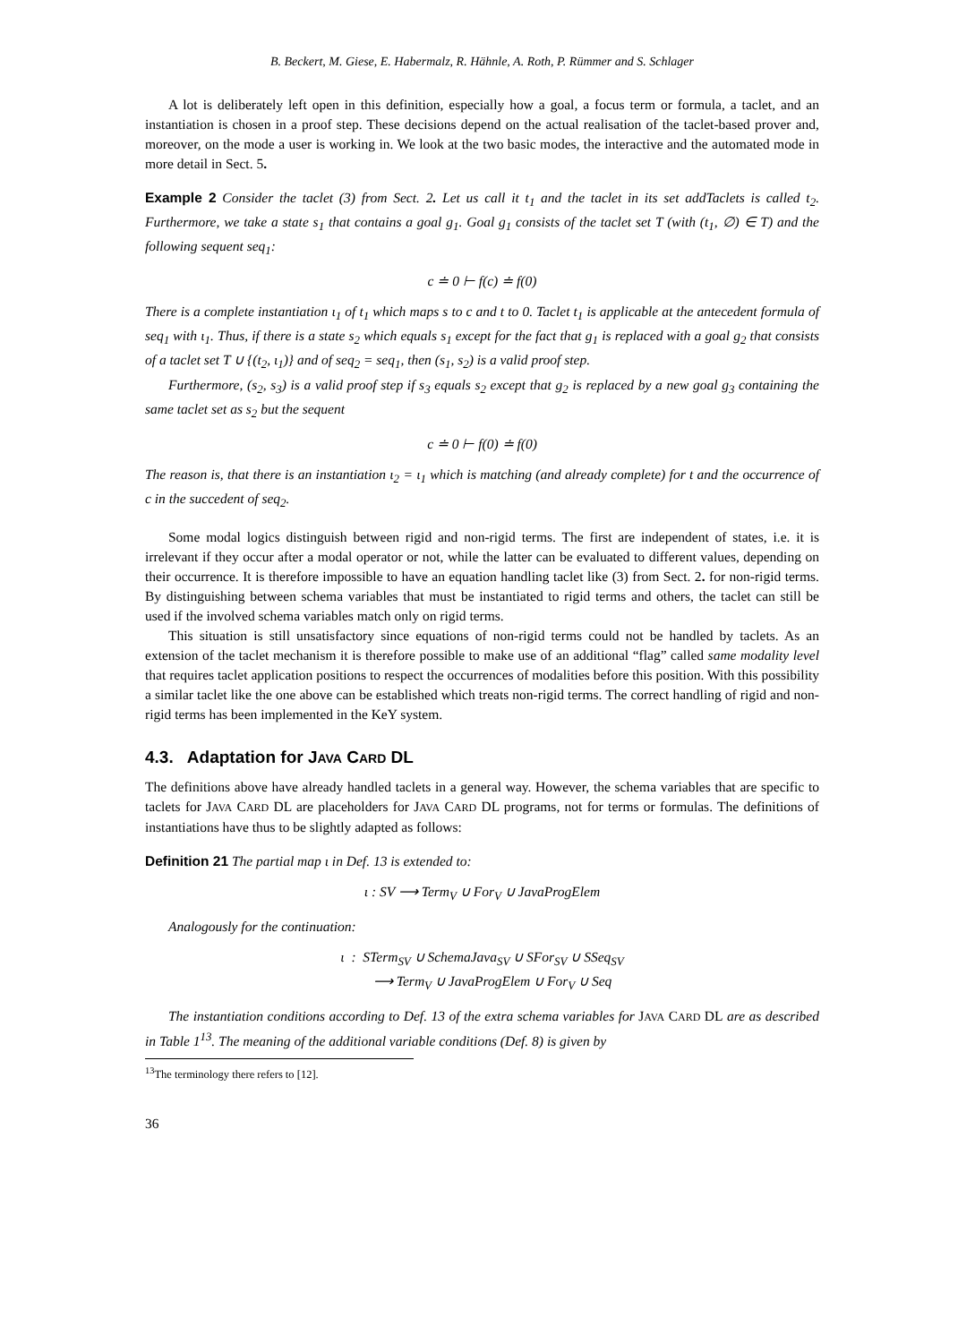B. Beckert, M. Giese, E. Habermalz, R. Hähnle, A. Roth, P. Rümmer and S. Schlager
A lot is deliberately left open in this definition, especially how a goal, a focus term or formula, a taclet, and an instantiation is chosen in a proof step. These decisions depend on the actual realisation of the taclet-based prover and, moreover, on the mode a user is working in. We look at the two basic modes, the interactive and the automated mode in more detail in Sect. 5.
Example 2 Consider the taclet (3) from Sect. 2. Let us call it t<sub>1</sub> and the taclet in its set addTaclets is called t<sub>2</sub>. Furthermore, we take a state s<sub>1</sub> that contains a goal g<sub>1</sub>. Goal g<sub>1</sub> consists of the taclet set T (with (t<sub>1</sub>, ∅) ∈ T) and the following sequent seq<sub>1</sub>:
c ≐ 0 ⊢ f(c) ≐ f(0)
There is a complete instantiation ι<sub>1</sub> of t<sub>1</sub> which maps s to c and t to 0. Taclet t<sub>1</sub> is applicable at the antecedent formula of seq<sub>1</sub> with ι<sub>1</sub>. Thus, if there is a state s<sub>2</sub> which equals s<sub>1</sub> except for the fact that g<sub>1</sub> is replaced with a goal g<sub>2</sub> that consists of a taclet set T ∪ {(t<sub>2</sub>, ι<sub>1</sub>)} and of seq<sub>2</sub> = seq<sub>1</sub>, then (s<sub>1</sub>, s<sub>2</sub>) is a valid proof step.
Furthermore, (s<sub>2</sub>, s<sub>3</sub>) is a valid proof step if s<sub>3</sub> equals s<sub>2</sub> except that g<sub>2</sub> is replaced by a new goal g<sub>3</sub> containing the same taclet set as s<sub>2</sub> but the sequent
c ≐ 0 ⊢ f(0) ≐ f(0)
The reason is, that there is an instantiation ι<sub>2</sub> = ι<sub>1</sub> which is matching (and already complete) for t and the occurrence of c in the succedent of seq<sub>2</sub>.
Some modal logics distinguish between rigid and non-rigid terms. The first are independent of states, i.e. it is irrelevant if they occur after a modal operator or not, while the latter can be evaluated to different values, depending on their occurrence. It is therefore impossible to have an equation handling taclet like (3) from Sect. 2. for non-rigid terms. By distinguishing between schema variables that must be instantiated to rigid terms and others, the taclet can still be used if the involved schema variables match only on rigid terms.
This situation is still unsatisfactory since equations of non-rigid terms could not be handled by taclets. As an extension of the taclet mechanism it is therefore possible to make use of an additional “flag” called same modality level that requires taclet application positions to respect the occurrences of modalities before this position. With this possibility a similar taclet like the one above can be established which treats non-rigid terms. The correct handling of rigid and non-rigid terms has been implemented in the KeY system.
4.3. Adaptation for JAVA CARD DL
The definitions above have already handled taclets in a general way. However, the schema variables that are specific to taclets for JAVA CARD DL are placeholders for JAVA CARD DL programs, not for terms or formulas. The definitions of instantiations have thus to be slightly adapted as follows:
Definition 21 The partial map ι in Def. 13 is extended to:
ι : SV ⟶ Term<sub>V</sub> ∪ For<sub>V</sub> ∪ JavaProgElem
Analogously for the continuation:
ι : STerm<sub>SV</sub> ∪ SchemaJava<sub>SV</sub> ∪ SFor<sub>SV</sub> ∪ SSeq<sub>SV</sub>
⟶ Term<sub>V</sub> ∪ JavaProgElem ∪ For<sub>V</sub> ∪ Seq
The instantiation conditions according to Def. 13 of the extra schema variables for JAVA CARD DL are as described in Table 1<sup>13</sup>. The meaning of the additional variable conditions (Def. 8) is given by
<sup>13</sup> The terminology there refers to [12].
36